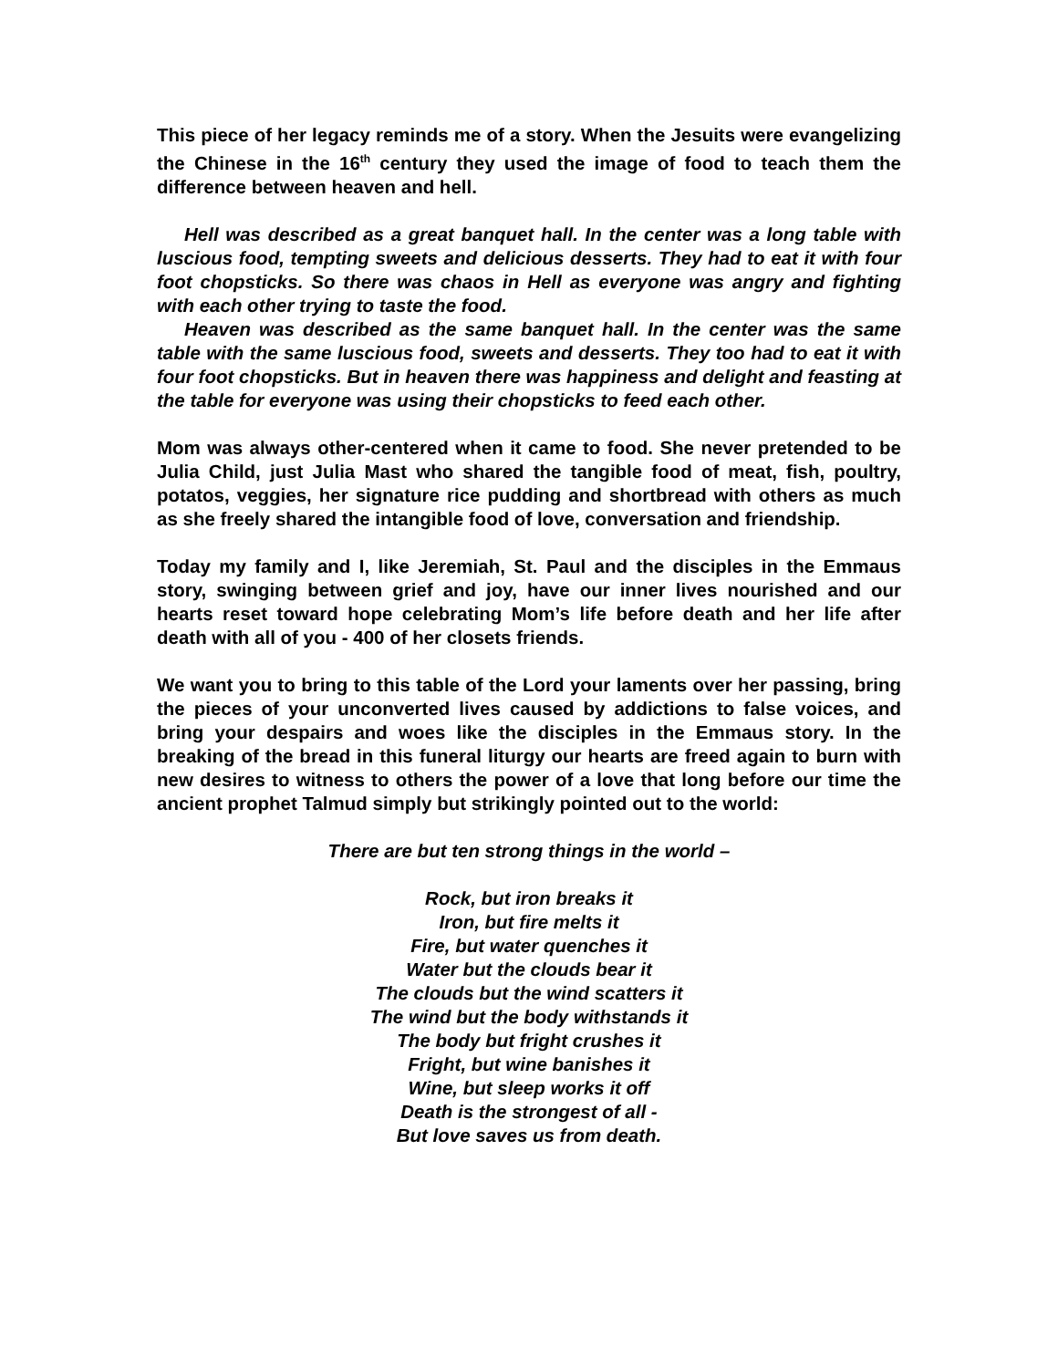This piece of her legacy reminds me of a story. When the Jesuits were evangelizing the Chinese in the 16<sup>th</sup> century they used the image of food to teach them the difference between heaven and hell.
Hell was described as a great banquet hall. In the center was a long table with luscious food, tempting sweets and delicious desserts. They had to eat it with four foot chopsticks. So there was chaos in Hell as everyone was angry and fighting with each other trying to taste the food.
Heaven was described as the same banquet hall. In the center was the same table with the same luscious food, sweets and desserts. They too had to eat it with four foot chopsticks. But in heaven there was happiness and delight and feasting at the table for everyone was using their chopsticks to feed each other.
Mom was always other-centered when it came to food. She never pretended to be Julia Child, just Julia Mast who shared the tangible food of meat, fish, poultry, potatos, veggies, her signature rice pudding and shortbread with others as much as she freely shared the intangible food of love, conversation and friendship.
Today my family and I, like Jeremiah, St. Paul and the disciples in the Emmaus story, swinging between grief and joy, have our inner lives nourished and our hearts reset toward hope celebrating Mom’s life before death and her life after death with all of you - 400 of her closets friends.
We want you to bring to this table of the Lord your laments over her passing, bring the pieces of your unconverted lives caused by addictions to false voices, and bring your despairs and woes like the disciples in the Emmaus story. In the breaking of the bread in this funeral liturgy our hearts are freed again to burn with new desires to witness to others the power of a love that long before our time the ancient prophet Talmud simply but strikingly pointed out to the world:
There are but ten strong things in the world –
Rock, but iron breaks it
Iron, but fire melts it
Fire, but water quenches it
Water but the clouds bear it
The clouds but the wind scatters it
The wind but the body withstands it
The body but fright crushes it
Fright, but wine banishes it
Wine, but sleep works it off
Death is the strongest of all -
But love saves us from death.